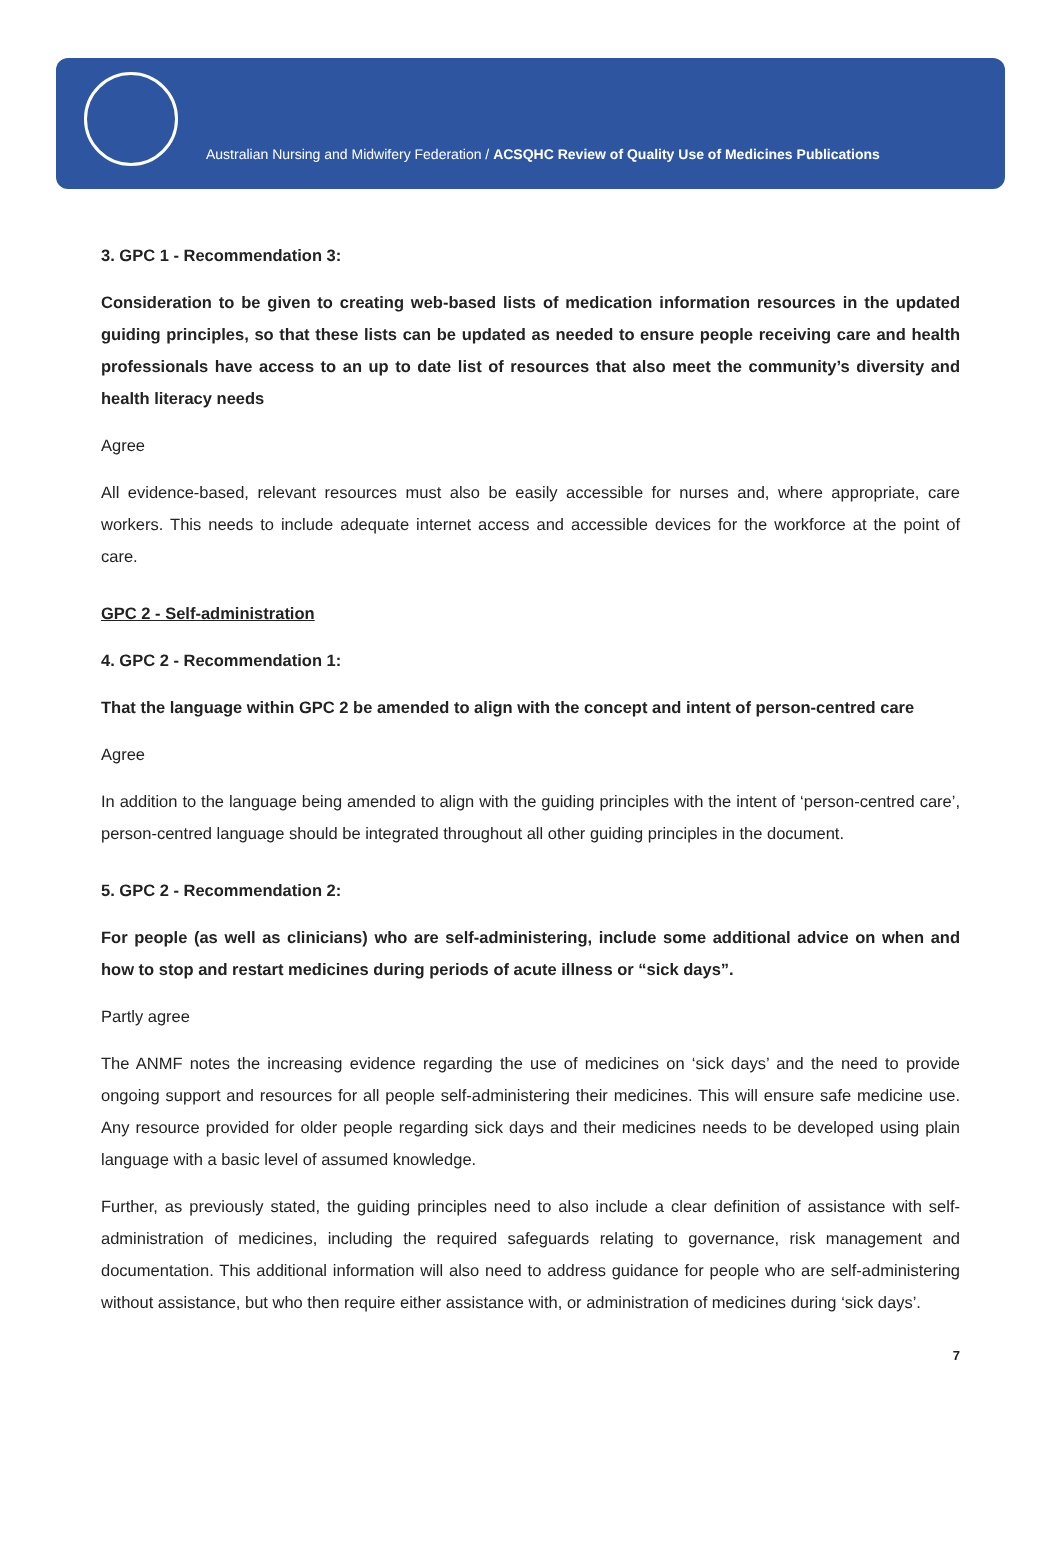Australian Nursing and Midwifery Federation / ACSQHC Review of Quality Use of Medicines Publications
3. GPC 1 - Recommendation 3:
Consideration to be given to creating web-based lists of medication information resources in the updated guiding principles, so that these lists can be updated as needed to ensure people receiving care and health professionals have access to an up to date list of resources that also meet the community’s diversity and health literacy needs
Agree
All evidence-based, relevant resources must also be easily accessible for nurses and, where appropriate, care workers. This needs to include adequate internet access and accessible devices for the workforce at the point of care.
GPC 2 - Self-administration
4. GPC 2 - Recommendation 1:
That the language within GPC 2 be amended to align with the concept and intent of person-centred care
Agree
In addition to the language being amended to align with the guiding principles with the intent of ‘person-centred care’, person-centred language should be integrated throughout all other guiding principles in the document.
5. GPC 2 - Recommendation 2:
For people (as well as clinicians) who are self-administering, include some additional advice on when and how to stop and restart medicines during periods of acute illness or “sick days”.
Partly agree
The ANMF notes the increasing evidence regarding the use of medicines on ‘sick days’ and the need to provide ongoing support and resources for all people self-administering their medicines. This will ensure safe medicine use. Any resource provided for older people regarding sick days and their medicines needs to be developed using plain language with a basic level of assumed knowledge.
Further, as previously stated, the guiding principles need to also include a clear definition of assistance with self-administration of medicines, including the required safeguards relating to governance, risk management and documentation. This additional information will also need to address guidance for people who are self-administering without assistance, but who then require either assistance with, or administration of medicines during ‘sick days’.
7